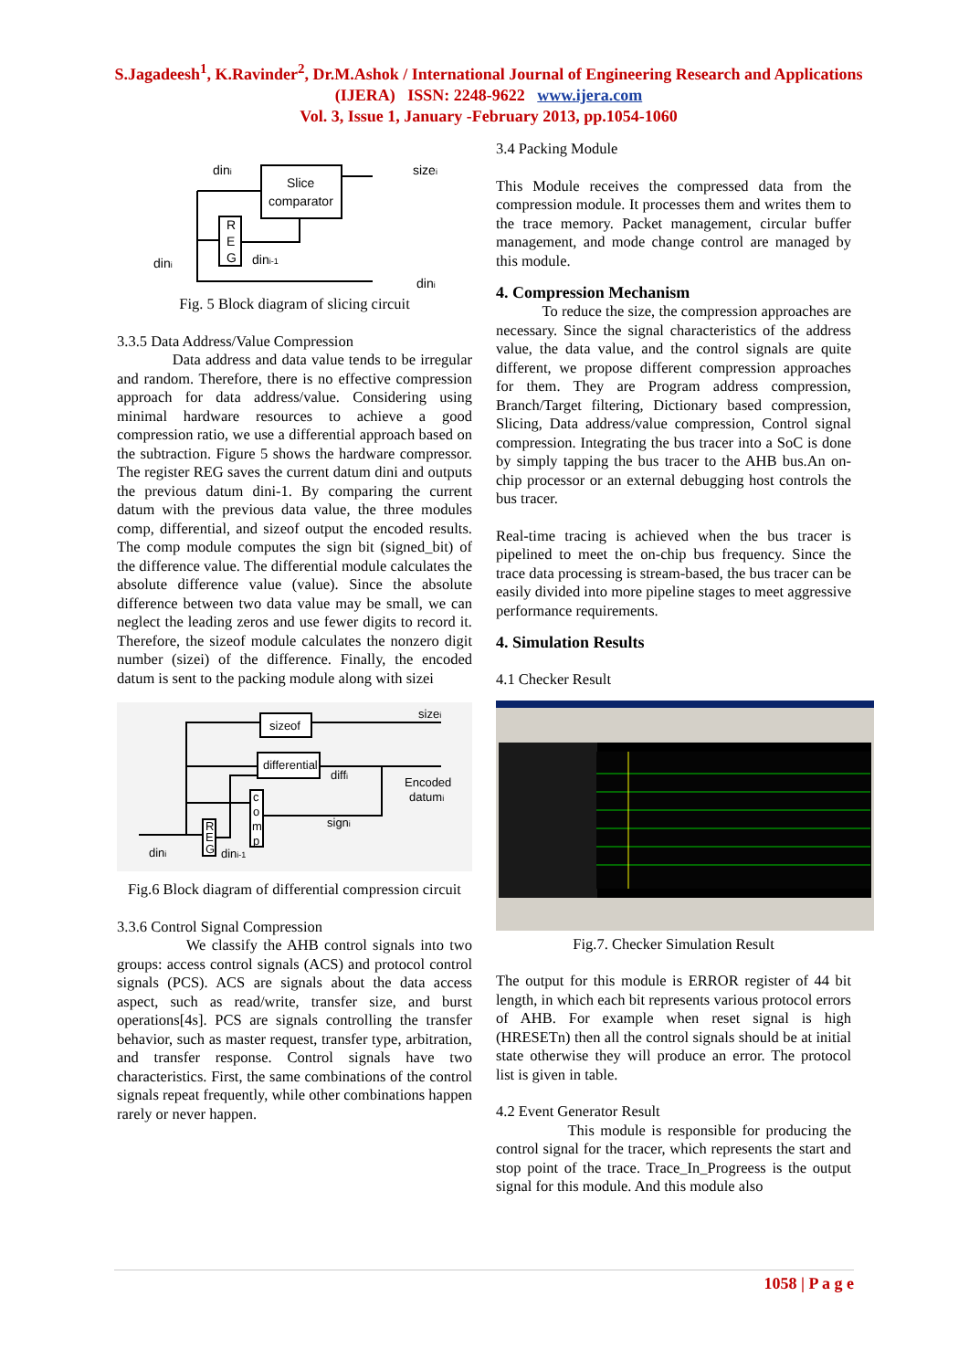S.Jagadeesh<sup>1</sup>, K.Ravinder<sup>2</sup>, Dr.M.Ashok / International Journal of Engineering Research and Applications (IJERA) ISSN: 2248-9622 www.ijera.com
Vol. 3, Issue 1, January -February 2013, pp.1054-1060
Slice
comparator
dini
sizei
R
E
G
dini
dini-1
dini
Fig. 5 Block diagram of slicing circuit
3.3.5 Data Address/Value Compression
Data address and data value tends to be irregular and random. Therefore, there is no effective compression approach for data address/value. Considering using minimal hardware resources to achieve a good compression ratio, we use a differential approach based on the subtraction. Figure 5 shows the hardware compressor. The register REG saves the current datum dini and outputs the previous datum dini-1. By comparing the current datum with the previous data value, the three modules comp, differential, and sizeof output the encoded results. The comp module computes the sign bit (signed_bit) of the difference value. The differential module calculates the absolute difference value (value). Since the absolute difference between two data value may be small, we can neglect the leading zeros and use fewer digits to record it. Therefore, the sizeof module calculates the nonzero digit number (sizei) of the difference. Finally, the encoded datum is sent to the packing module along with sizei
sizeof
differential
c
o
m
p
R
E
G
sizei
diffi
Encoded
datumi
signi
dini
dini-1
Fig.6 Block diagram of differential compression circuit
3.3.6 Control Signal Compression
We classify the AHB control signals into two groups: access control signals (ACS) and protocol control signals (PCS). ACS are signals about the data access aspect, such as read/write, transfer size, and burst operations[4s]. PCS are signals controlling the transfer behavior, such as master request, transfer type, arbitration, and transfer response. Control signals have two characteristics. First, the same combinations of the control signals repeat frequently, while other combinations happen rarely or never happen.
3.4 Packing Module
This Module receives the compressed data from the compression module. It processes them and writes them to the trace memory. Packet management, circular buffer management, and mode change control are managed by this module.
4. Compression Mechanism
To reduce the size, the compression approaches are necessary. Since the signal characteristics of the address value, the data value, and the control signals are quite different, we propose different compression approaches for them. They are Program address compression, Branch/Target filtering, Dictionary based compression, Slicing, Data address/value compression, Control signal compression. Integrating the bus tracer into a SoC is done by simply tapping the bus tracer to the AHB bus.An on-chip processor or an external debugging host controls the bus tracer.
Real-time tracing is achieved when the bus tracer is pipelined to meet the on-chip bus frequency. Since the trace data processing is stream-based, the bus tracer can be easily divided into more pipeline stages to meet aggressive performance requirements.
4. Simulation Results
4.1 Checker Result
Fig.7. Checker Simulation Result
The output for this module is ERROR register of 44 bit length, in which each bit represents various protocol errors of AHB. For example when reset signal is high (HRESETn) then all the control signals should be at initial state otherwise they will produce an error. The protocol list is given in table.
4.2 Event Generator Result
This module is responsible for producing the control signal for the tracer, which represents the start and stop point of the trace. Trace_In_Progreess is the output signal for this module. And this module also
1058 | P a g e